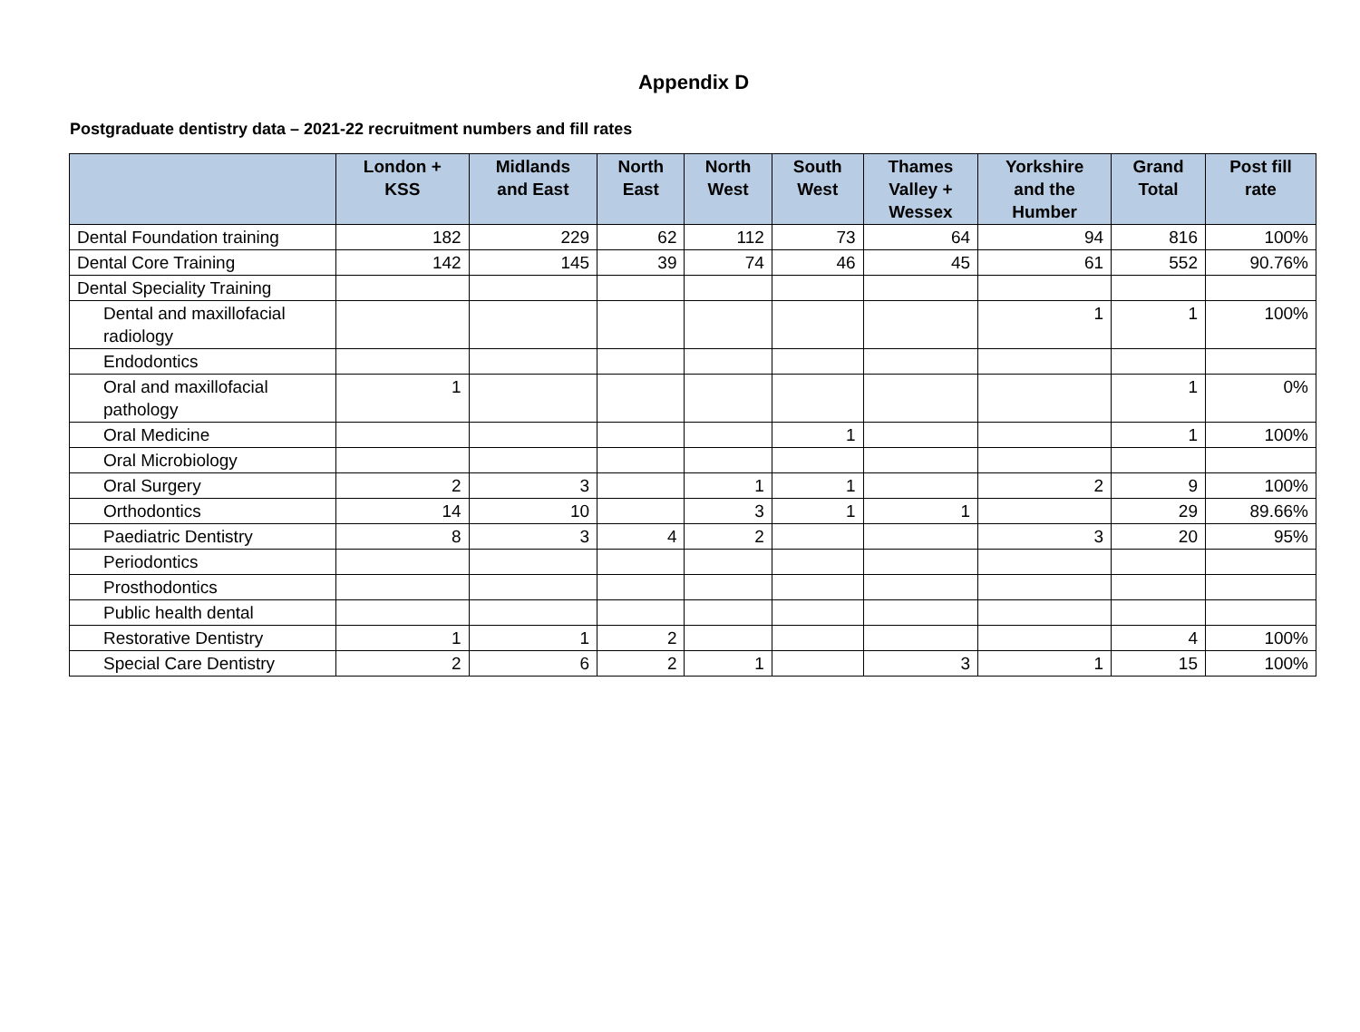Appendix D
Postgraduate dentistry data – 2021-22 recruitment numbers and fill rates
| | London + KSS | Midlands and East | North East | North West | South West | Thames Valley + Wessex | Yorkshire and the Humber | Grand Total | Post fill rate |
| --- | --- | --- | --- | --- | --- | --- | --- | --- | --- |
| Dental Foundation training | 182 | 229 | 62 | 112 | 73 | 64 | 94 | 816 | 100% |
| Dental Core Training | 142 | 145 | 39 | 74 | 46 | 45 | 61 | 552 | 90.76% |
| Dental Speciality Training | | | | | | | | | |
| Dental and maxillofacial radiology | | | | | | | 1 | 1 | 100% |
| Endodontics | | | | | | | | | |
| Oral and maxillofacial pathology | 1 | | | | | | | 1 | 0% |
| Oral Medicine | | | | | 1 | | | 1 | 100% |
| Oral Microbiology | | | | | | | | | |
| Oral Surgery | 2 | 3 | | 1 | 1 | | 2 | 9 | 100% |
| Orthodontics | 14 | 10 | | 3 | 1 | 1 | | 29 | 89.66% |
| Paediatric Dentistry | 8 | 3 | 4 | 2 | | | 3 | 20 | 95% |
| Periodontics | | | | | | | | | |
| Prosthodontics | | | | | | | | | |
| Public health dental | | | | | | | | | |
| Restorative Dentistry | 1 | 1 | 2 | | | | | 4 | 100% |
| Special Care Dentistry | 2 | 6 | 2 | 1 | | 3 | 1 | 15 | 100% |